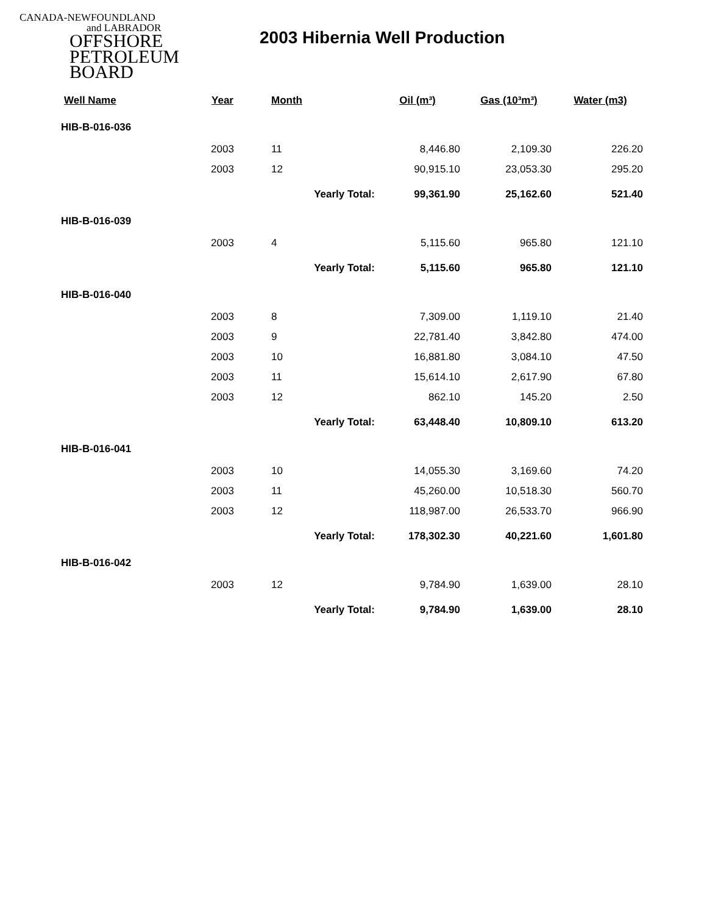CANADA-NEWFOUNDLAND
and LABRADOR
OFFSHORE
PETROLEUM
BOARD
2003 Hibernia Well Production
| Well Name | Year | Month | Oil (m³) | Gas (10³m³) | Water (m3) |
| --- | --- | --- | --- | --- | --- |
| HIB-B-016-036 | | | | | |
| | 2003 | 11 | 8,446.80 | 2,109.30 | 226.20 |
| | 2003 | 12 | 90,915.10 | 23,053.30 | 295.20 |
| | | Yearly Total: | 99,361.90 | 25,162.60 | 521.40 |
| HIB-B-016-039 | | | | | |
| | 2003 | 4 | 5,115.60 | 965.80 | 121.10 |
| | | Yearly Total: | 5,115.60 | 965.80 | 121.10 |
| HIB-B-016-040 | | | | | |
| | 2003 | 8 | 7,309.00 | 1,119.10 | 21.40 |
| | 2003 | 9 | 22,781.40 | 3,842.80 | 474.00 |
| | 2003 | 10 | 16,881.80 | 3,084.10 | 47.50 |
| | 2003 | 11 | 15,614.10 | 2,617.90 | 67.80 |
| | 2003 | 12 | 862.10 | 145.20 | 2.50 |
| | | Yearly Total: | 63,448.40 | 10,809.10 | 613.20 |
| HIB-B-016-041 | | | | | |
| | 2003 | 10 | 14,055.30 | 3,169.60 | 74.20 |
| | 2003 | 11 | 45,260.00 | 10,518.30 | 560.70 |
| | 2003 | 12 | 118,987.00 | 26,533.70 | 966.90 |
| | | Yearly Total: | 178,302.30 | 40,221.60 | 1,601.80 |
| HIB-B-016-042 | | | | | |
| | 2003 | 12 | 9,784.90 | 1,639.00 | 28.10 |
| | | Yearly Total: | 9,784.90 | 1,639.00 | 28.10 |